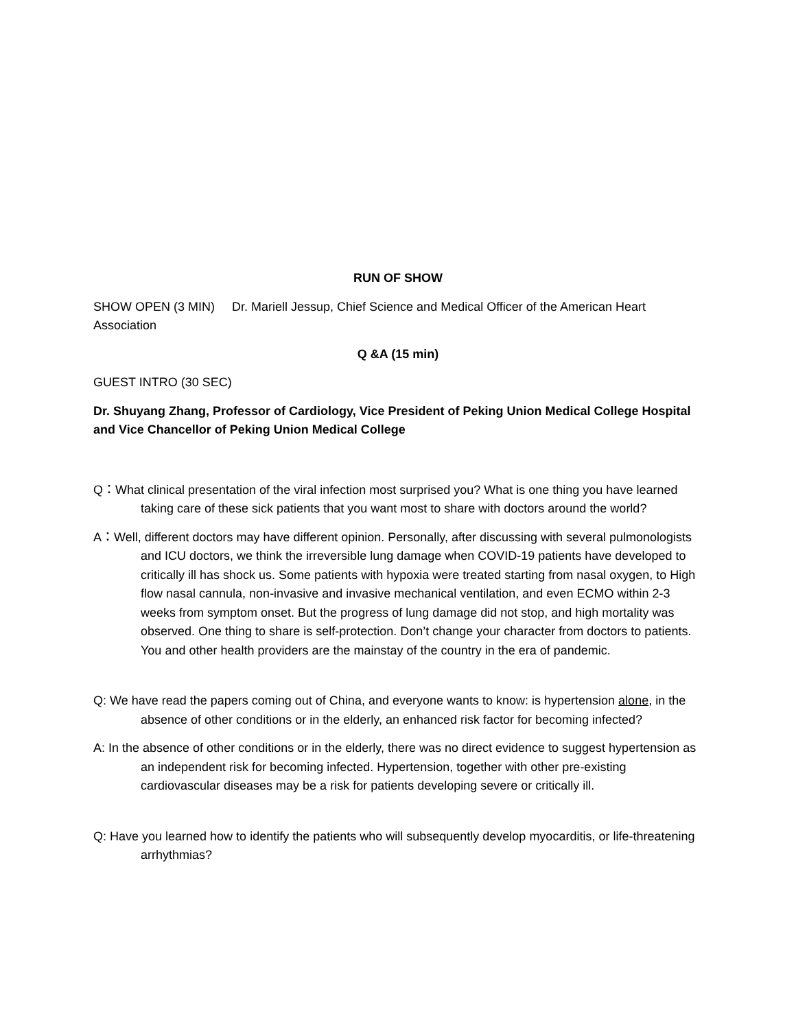RUN OF SHOW
SHOW OPEN (3 MIN) Dr. Mariell Jessup, Chief Science and Medical Officer of the American Heart Association
Q &A (15 min)
GUEST INTRO (30 SEC)
Dr. Shuyang Zhang, Professor of Cardiology, Vice President of Peking Union Medical College Hospital and Vice Chancellor of Peking Union Medical College
Q：What clinical presentation of the viral infection most surprised you? What is one thing you have learned taking care of these sick patients that you want most to share with doctors around the world?
A：Well, different doctors may have different opinion. Personally, after discussing with several pulmonologists and ICU doctors, we think the irreversible lung damage when COVID-19 patients have developed to critically ill has shock us. Some patients with hypoxia were treated starting from nasal oxygen, to High flow nasal cannula, non-invasive and invasive mechanical ventilation, and even ECMO within 2-3 weeks from symptom onset. But the progress of lung damage did not stop, and high mortality was observed. One thing to share is self-protection. Don’t change your character from doctors to patients. You and other health providers are the mainstay of the country in the era of pandemic.
Q: We have read the papers coming out of China, and everyone wants to know: is hypertension alone, in the absence of other conditions or in the elderly, an enhanced risk factor for becoming infected?
A: In the absence of other conditions or in the elderly, there was no direct evidence to suggest hypertension as an independent risk for becoming infected. Hypertension, together with other pre-existing cardiovascular diseases may be a risk for patients developing severe or critically ill.
Q: Have you learned how to identify the patients who will subsequently develop myocarditis, or life-threatening arrhythmias?